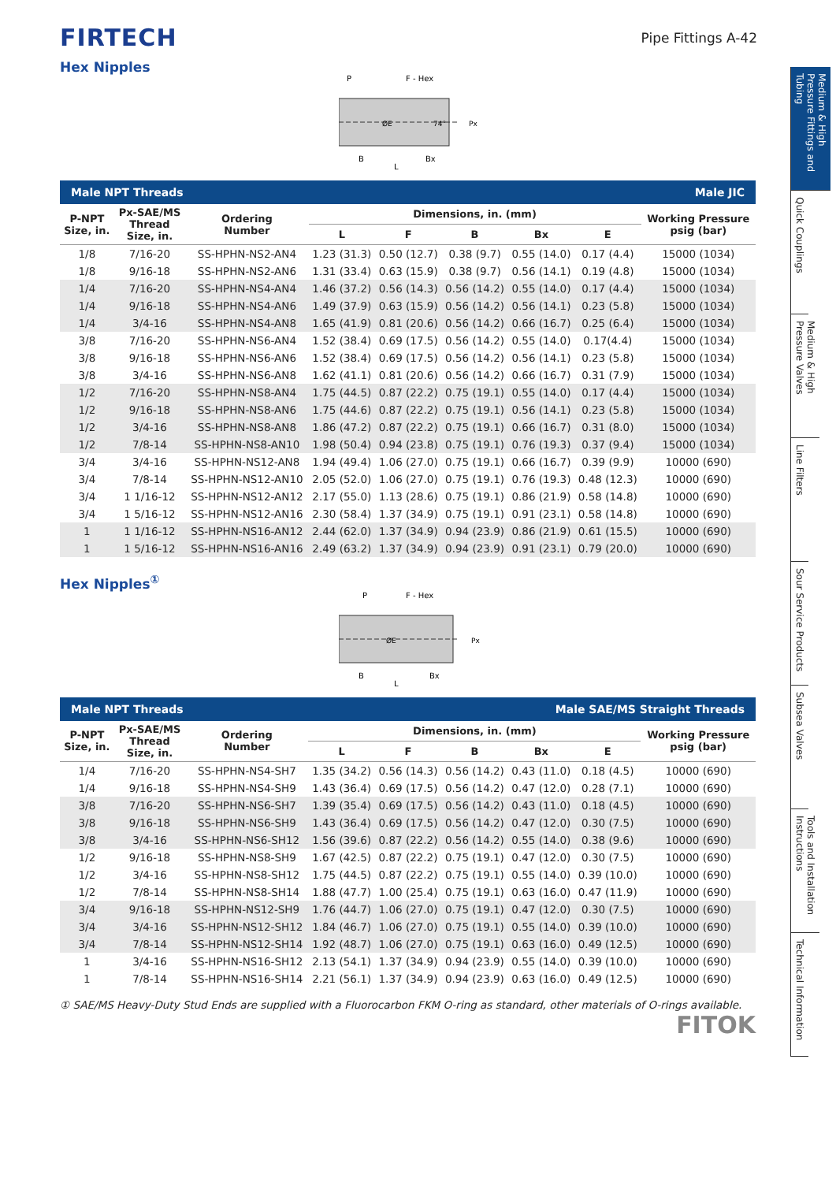FIRTECH
Pipe Fittings A-42
Hex Nipples
P
F - Hex
ØE
74°
Px
B
L
Bx
Male NPT Threads Male JIC
| P-NPT Size, in. | Px-SAE/MS Thread Size, in. | Ordering Number | Dimensions, in. (mm) | | | | | Working Pressure psig (bar) |
| --- | --- | --- | --- | --- | --- | --- | --- | --- |
| | | | L | F | B | Bx | E | |
| 1/8 | 7/16-20 | SS-HPHN-NS2-AN4 | 1.23 (31.3) | 0.50 (12.7) | 0.38 (9.7) | 0.55 (14.0) | 0.17 (4.4) | 15000 (1034) |
| 1/8 | 9/16-18 | SS-HPHN-NS2-AN6 | 1.31 (33.4) | 0.63 (15.9) | 0.38 (9.7) | 0.56 (14.1) | 0.19 (4.8) | 15000 (1034) |
| 1/4 | 7/16-20 | SS-HPHN-NS4-AN4 | 1.46 (37.2) | 0.56 (14.3) | 0.56 (14.2) | 0.55 (14.0) | 0.17 (4.4) | 15000 (1034) |
| 1/4 | 9/16-18 | SS-HPHN-NS4-AN6 | 1.49 (37.9) | 0.63 (15.9) | 0.56 (14.2) | 0.56 (14.1) | 0.23 (5.8) | 15000 (1034) |
| 1/4 | 3/4-16 | SS-HPHN-NS4-AN8 | 1.65 (41.9) | 0.81 (20.6) | 0.56 (14.2) | 0.66 (16.7) | 0.25 (6.4) | 15000 (1034) |
| 3/8 | 7/16-20 | SS-HPHN-NS6-AN4 | 1.52 (38.4) | 0.69 (17.5) | 0.56 (14.2) | 0.55 (14.0) | 0.17(4.4) | 15000 (1034) |
| 3/8 | 9/16-18 | SS-HPHN-NS6-AN6 | 1.52 (38.4) | 0.69 (17.5) | 0.56 (14.2) | 0.56 (14.1) | 0.23 (5.8) | 15000 (1034) |
| 3/8 | 3/4-16 | SS-HPHN-NS6-AN8 | 1.62 (41.1) | 0.81 (20.6) | 0.56 (14.2) | 0.66 (16.7) | 0.31 (7.9) | 15000 (1034) |
| 1/2 | 7/16-20 | SS-HPHN-NS8-AN4 | 1.75 (44.5) | 0.87 (22.2) | 0.75 (19.1) | 0.55 (14.0) | 0.17 (4.4) | 15000 (1034) |
| 1/2 | 9/16-18 | SS-HPHN-NS8-AN6 | 1.75 (44.6) | 0.87 (22.2) | 0.75 (19.1) | 0.56 (14.1) | 0.23 (5.8) | 15000 (1034) |
| 1/2 | 3/4-16 | SS-HPHN-NS8-AN8 | 1.86 (47.2) | 0.87 (22.2) | 0.75 (19.1) | 0.66 (16.7) | 0.31 (8.0) | 15000 (1034) |
| 1/2 | 7/8-14 | SS-HPHN-NS8-AN10 | 1.98 (50.4) | 0.94 (23.8) | 0.75 (19.1) | 0.76 (19.3) | 0.37 (9.4) | 15000 (1034) |
| 3/4 | 3/4-16 | SS-HPHN-NS12-AN8 | 1.94 (49.4) | 1.06 (27.0) | 0.75 (19.1) | 0.66 (16.7) | 0.39 (9.9) | 10000 (690) |
| 3/4 | 7/8-14 | SS-HPHN-NS12-AN10 | 2.05 (52.0) | 1.06 (27.0) | 0.75 (19.1) | 0.76 (19.3) | 0.48 (12.3) | 10000 (690) |
| 3/4 | 1 1/16-12 | SS-HPHN-NS12-AN12 | 2.17 (55.0) | 1.13 (28.6) | 0.75 (19.1) | 0.86 (21.9) | 0.58 (14.8) | 10000 (690) |
| 3/4 | 1 5/16-12 | SS-HPHN-NS12-AN16 | 2.30 (58.4) | 1.37 (34.9) | 0.75 (19.1) | 0.91 (23.1) | 0.58 (14.8) | 10000 (690) |
| 1 | 1 1/16-12 | SS-HPHN-NS16-AN12 | 2.44 (62.0) | 1.37 (34.9) | 0.94 (23.9) | 0.86 (21.9) | 0.61 (15.5) | 10000 (690) |
| 1 | 1 5/16-12 | SS-HPHN-NS16-AN16 | 2.49 (63.2) | 1.37 (34.9) | 0.94 (23.9) | 0.91 (23.1) | 0.79 (20.0) | 10000 (690) |
Hex Nipples<sup>①</sup>
P
F - Hex
ØE
Px
B
L
Bx
Male NPT Threads Male SAE/MS Straight Threads
| P-NPT Size, in. | Px-SAE/MS Thread Size, in. | Ordering Number | Dimensions, in. (mm) | | | | | Working Pressure psig (bar) |
| --- | --- | --- | --- | --- | --- | --- | --- | --- |
| | | | L | F | B | Bx | E | |
| 1/4 | 7/16-20 | SS-HPHN-NS4-SH7 | 1.35 (34.2) | 0.56 (14.3) | 0.56 (14.2) | 0.43 (11.0) | 0.18 (4.5) | 10000 (690) |
| 1/4 | 9/16-18 | SS-HPHN-NS4-SH9 | 1.43 (36.4) | 0.69 (17.5) | 0.56 (14.2) | 0.47 (12.0) | 0.28 (7.1) | 10000 (690) |
| 3/8 | 7/16-20 | SS-HPHN-NS6-SH7 | 1.39 (35.4) | 0.69 (17.5) | 0.56 (14.2) | 0.43 (11.0) | 0.18 (4.5) | 10000 (690) |
| 3/8 | 9/16-18 | SS-HPHN-NS6-SH9 | 1.43 (36.4) | 0.69 (17.5) | 0.56 (14.2) | 0.47 (12.0) | 0.30 (7.5) | 10000 (690) |
| 3/8 | 3/4-16 | SS-HPHN-NS6-SH12 | 1.56 (39.6) | 0.87 (22.2) | 0.56 (14.2) | 0.55 (14.0) | 0.38 (9.6) | 10000 (690) |
| 1/2 | 9/16-18 | SS-HPHN-NS8-SH9 | 1.67 (42.5) | 0.87 (22.2) | 0.75 (19.1) | 0.47 (12.0) | 0.30 (7.5) | 10000 (690) |
| 1/2 | 3/4-16 | SS-HPHN-NS8-SH12 | 1.75 (44.5) | 0.87 (22.2) | 0.75 (19.1) | 0.55 (14.0) | 0.39 (10.0) | 10000 (690) |
| 1/2 | 7/8-14 | SS-HPHN-NS8-SH14 | 1.88 (47.7) | 1.00 (25.4) | 0.75 (19.1) | 0.63 (16.0) | 0.47 (11.9) | 10000 (690) |
| 3/4 | 9/16-18 | SS-HPHN-NS12-SH9 | 1.76 (44.7) | 1.06 (27.0) | 0.75 (19.1) | 0.47 (12.0) | 0.30 (7.5) | 10000 (690) |
| 3/4 | 3/4-16 | SS-HPHN-NS12-SH12 | 1.84 (46.7) | 1.06 (27.0) | 0.75 (19.1) | 0.55 (14.0) | 0.39 (10.0) | 10000 (690) |
| 3/4 | 7/8-14 | SS-HPHN-NS12-SH14 | 1.92 (48.7) | 1.06 (27.0) | 0.75 (19.1) | 0.63 (16.0) | 0.49 (12.5) | 10000 (690) |
| 1 | 3/4-16 | SS-HPHN-NS16-SH12 | 2.13 (54.1) | 1.37 (34.9) | 0.94 (23.9) | 0.55 (14.0) | 0.39 (10.0) | 10000 (690) |
| 1 | 7/8-14 | SS-HPHN-NS16-SH14 | 2.21 (56.1) | 1.37 (34.9) | 0.94 (23.9) | 0.63 (16.0) | 0.49 (12.5) | 10000 (690) |
① SAE/MS Heavy-Duty Stud Ends are supplied with a Fluorocarbon FKM O-ring as standard, other materials of O-rings available.
FITOK
Medium & High Pressure Fittings and Tubing
Quick Couplings
Medium & High Pressure Valves
Line Filters
Sour Service Products
Subsea Valves
Tools and Installation Instructions
Technical Information